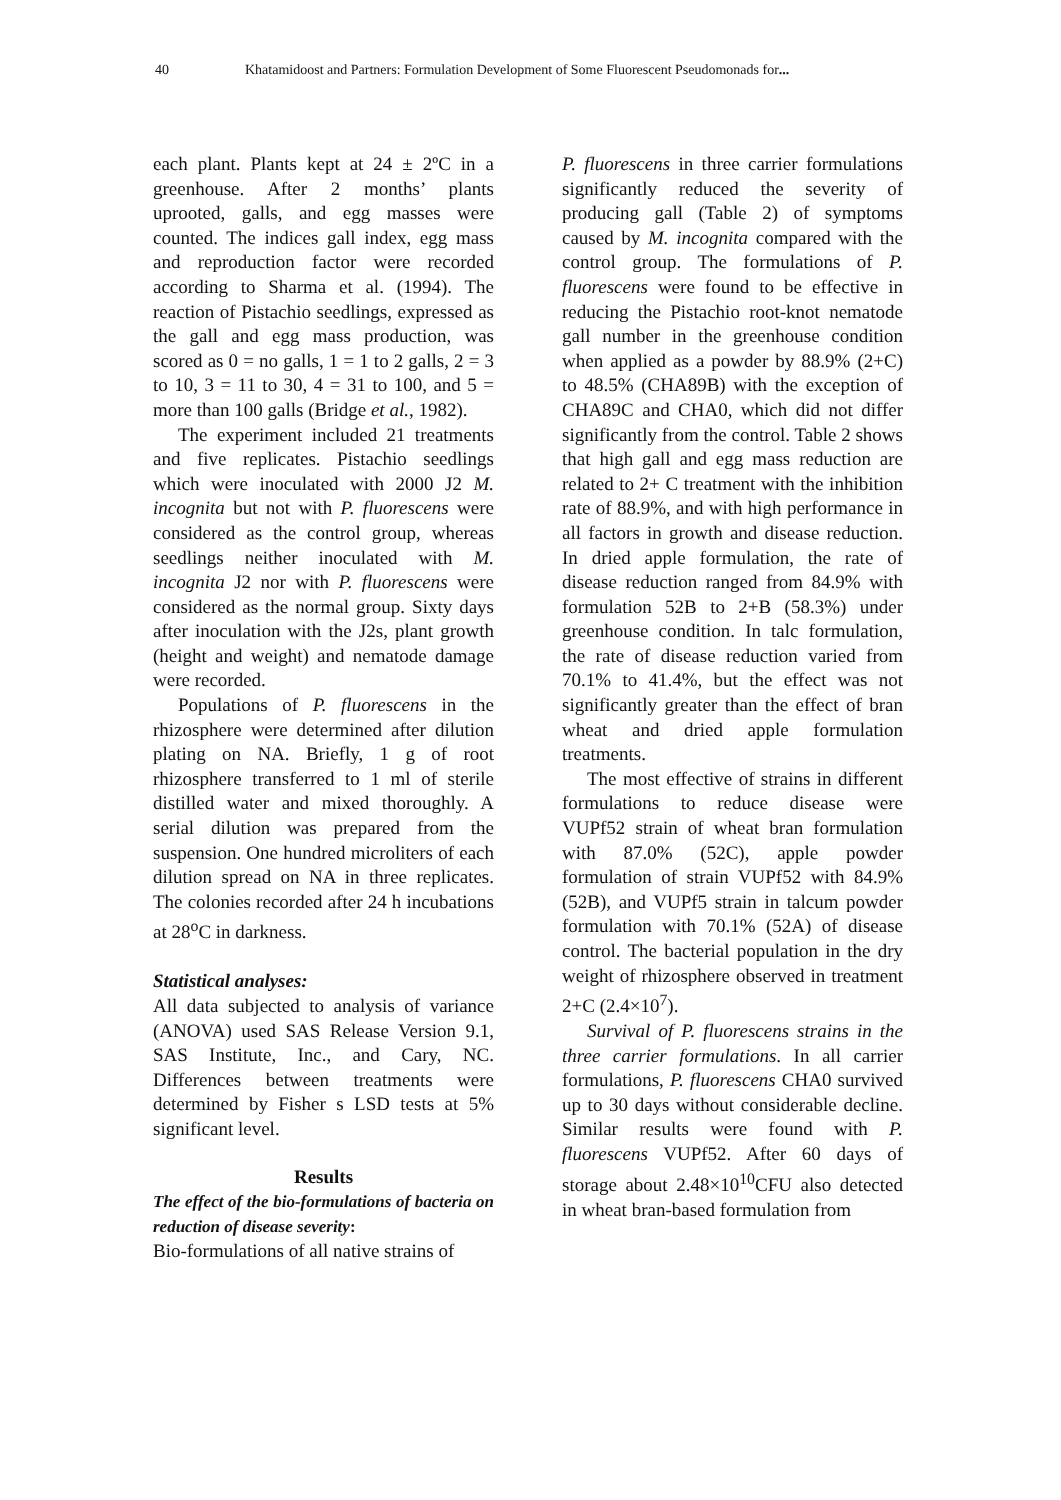40 Khatamidoost and Partners: Formulation Development of Some Fluorescent Pseudomonads for...
each plant. Plants kept at 24 ± 2ºC in a greenhouse. After 2 months’ plants uprooted, galls, and egg masses were counted. The indices gall index, egg mass and reproduction factor were recorded according to Sharma et al. (1994). The reaction of Pistachio seedlings, expressed as the gall and egg mass production, was scored as 0 = no galls, 1 = 1 to 2 galls, 2 = 3 to 10, 3 = 11 to 30, 4 = 31 to 100, and 5 = more than 100 galls (Bridge et al., 1982).
The experiment included 21 treatments and five replicates. Pistachio seedlings which were inoculated with 2000 J2 M. incognita but not with P. fluorescens were considered as the control group, whereas seedlings neither inoculated with M. incognita J2 nor with P. fluorescens were considered as the normal group. Sixty days after inoculation with the J2s, plant growth (height and weight) and nematode damage were recorded.
Populations of P. fluorescens in the rhizosphere were determined after dilution plating on NA. Briefly, 1 g of root rhizosphere transferred to 1 ml of sterile distilled water and mixed thoroughly. A serial dilution was prepared from the suspension. One hundred microliters of each dilution spread on NA in three replicates. The colonies recorded after 24 h incubations at 28<sup>o</sup>C in darkness.
Statistical analyses:
All data subjected to analysis of variance (ANOVA) used SAS Release Version 9.1, SAS Institute, Inc., and Cary, NC. Differences between treatments were determined by Fisher s LSD tests at 5% significant level.
Results
The effect of the bio-formulations of bacteria on reduction of disease severity:
Bio-formulations of all native strains of
P. fluorescens in three carrier formulations significantly reduced the severity of producing gall (Table 2) of symptoms caused by M. incognita compared with the control group. The formulations of P. fluorescens were found to be effective in reducing the Pistachio root-knot nematode gall number in the greenhouse condition when applied as a powder by 88.9% (2+C) to 48.5% (CHA89B) with the exception of CHA89C and CHA0, which did not differ significantly from the control. Table 2 shows that high gall and egg mass reduction are related to 2+ C treatment with the inhibition rate of 88.9%, and with high performance in all factors in growth and disease reduction. In dried apple formulation, the rate of disease reduction ranged from 84.9% with formulation 52B to 2+B (58.3%) under greenhouse condition. In talc formulation, the rate of disease reduction varied from 70.1% to 41.4%, but the effect was not significantly greater than the effect of bran wheat and dried apple formulation treatments.
The most effective of strains in different formulations to reduce disease were VUPf52 strain of wheat bran formulation with 87.0% (52C), apple powder formulation of strain VUPf52 with 84.9% (52B), and VUPf5 strain in talcum powder formulation with 70.1% (52A) of disease control. The bacterial population in the dry weight of rhizosphere observed in treatment 2+C (2.4×10<sup>7</sup>).
Survival of P. fluorescens strains in the three carrier formulations. In all carrier formulations, P. fluorescens CHA0 survived up to 30 days without considerable decline. Similar results were found with P. fluorescens VUPf52. After 60 days of storage about 2.48×10<sup>10</sup>CFU also detected in wheat bran-based formulation from